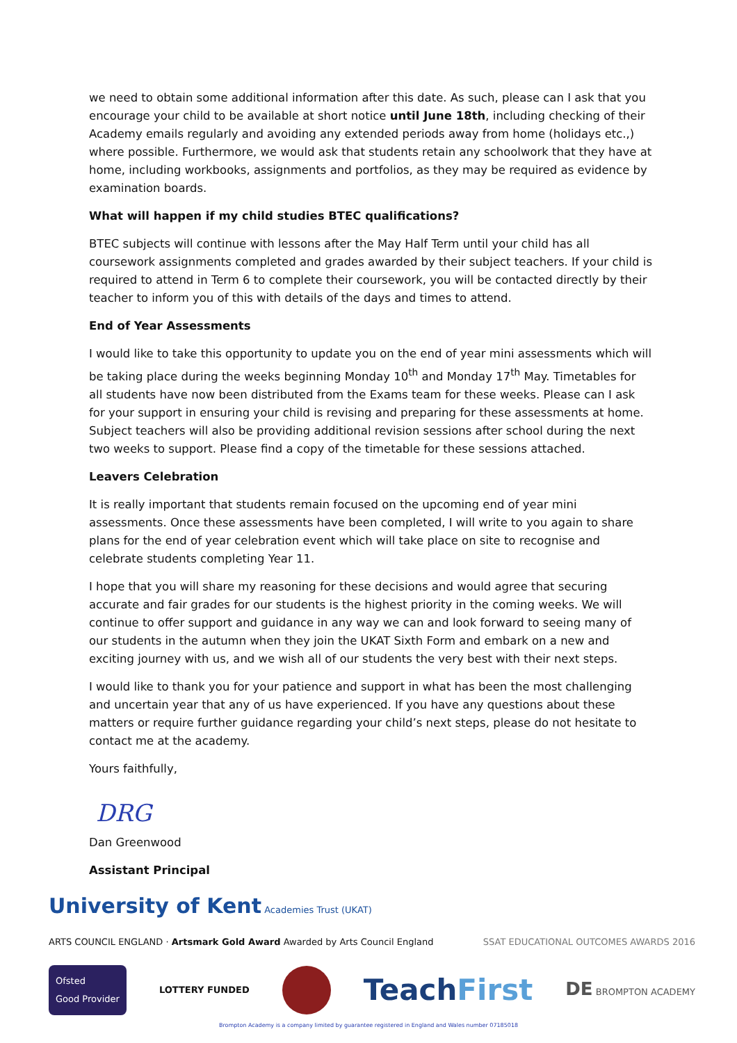we need to obtain some additional information after this date. As such, please can I ask that you encourage your child to be available at short notice until June 18th, including checking of their Academy emails regularly and avoiding any extended periods away from home (holidays etc.,) where possible. Furthermore, we would ask that students retain any schoolwork that they have at home, including workbooks, assignments and portfolios, as they may be required as evidence by examination boards.
What will happen if my child studies BTEC qualifications?
BTEC subjects will continue with lessons after the May Half Term until your child has all coursework assignments completed and grades awarded by their subject teachers. If your child is required to attend in Term 6 to complete their coursework, you will be contacted directly by their teacher to inform you of this with details of the days and times to attend.
End of Year Assessments
I would like to take this opportunity to update you on the end of year mini assessments which will be taking place during the weeks beginning Monday 10<sup>th</sup> and Monday 17<sup>th</sup> May. Timetables for all students have now been distributed from the Exams team for these weeks. Please can I ask for your support in ensuring your child is revising and preparing for these assessments at home. Subject teachers will also be providing additional revision sessions after school during the next two weeks to support. Please find a copy of the timetable for these sessions attached.
Leavers Celebration
It is really important that students remain focused on the upcoming end of year mini assessments. Once these assessments have been completed, I will write to you again to share plans for the end of year celebration event which will take place on site to recognise and celebrate students completing Year 11.
I hope that you will share my reasoning for these decisions and would agree that securing accurate and fair grades for our students is the highest priority in the coming weeks. We will continue to offer support and guidance in any way we can and look forward to seeing many of our students in the autumn when they join the UKAT Sixth Form and embark on a new and exciting journey with us, and we wish all of our students the very best with their next steps.
I would like to thank you for your patience and support in what has been the most challenging and uncertain year that any of us have experienced. If you have any questions about these matters or require further guidance regarding your child’s next steps, please do not hesitate to contact me at the academy.
Yours faithfully,
DRG
Dan Greenwood
Assistant Principal
University of Kent Academies Trust (UKAT)
ARTS COUNCIL ENGLAND · Artsmark Gold Award Awarded by Arts Council England
SSAT EDUCATIONAL OUTCOMES AWARDS 2016
Ofsted
Good Provider
LOTTERY FUNDED
TeachFirst
DE BROMPTON ACADEMY
Brompton Academy is a company limited by guarantee registered in England and Wales number 07185018